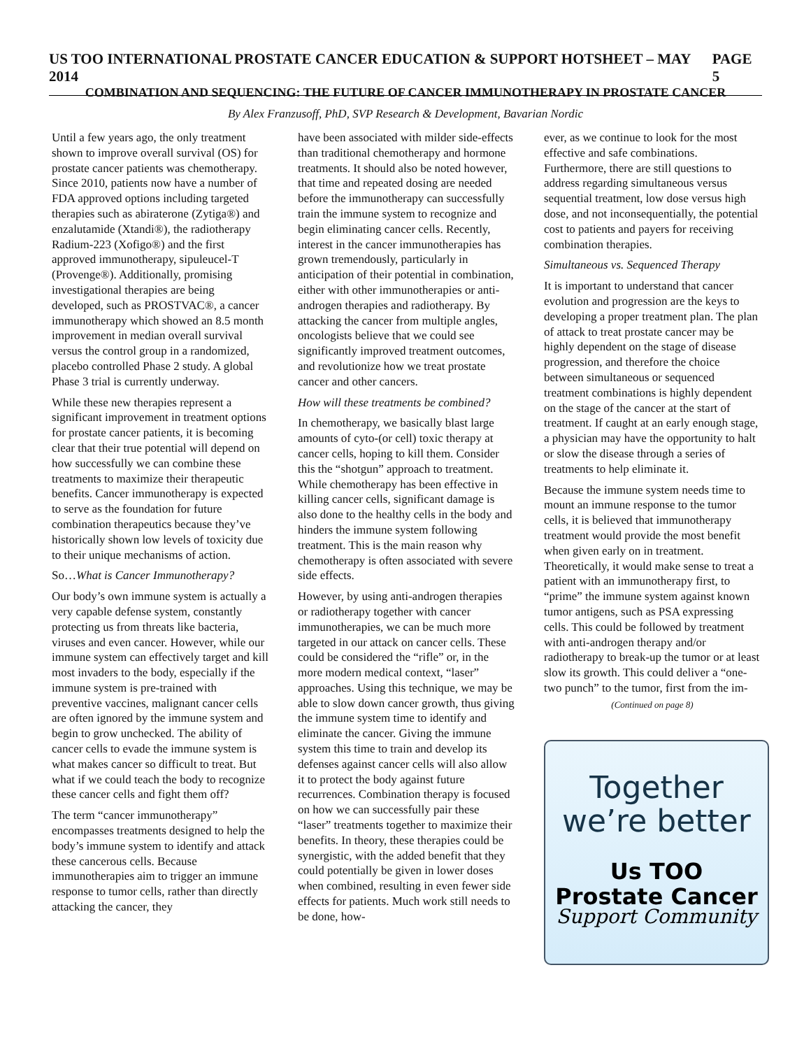US TOO INTERNATIONAL PROSTATE CANCER EDUCATION & SUPPORT HOTSHEET – MAY 2014 PAGE 5
COMBINATION AND SEQUENCING: THE FUTURE OF CANCER IMMUNOTHERAPY IN PROSTATE CANCER
By Alex Franzusoff, PhD, SVP Research & Development, Bavarian Nordic
Until a few years ago, the only treatment shown to improve overall survival (OS) for prostate cancer patients was chemotherapy. Since 2010, patients now have a number of FDA approved options including targeted therapies such as abiraterone (Zytiga®) and enzalutamide (Xtandi®), the radiotherapy Radium-223 (Xofigo®) and the first approved immunotherapy, sipuleucel-T (Provenge®). Additionally, promising investigational therapies are being developed, such as PROSTVAC®, a cancer immunotherapy which showed an 8.5 month improvement in median overall survival versus the control group in a randomized, placebo controlled Phase 2 study. A global Phase 3 trial is currently underway.
While these new therapies represent a significant improvement in treatment options for prostate cancer patients, it is becoming clear that their true potential will depend on how successfully we can combine these treatments to maximize their therapeutic benefits. Cancer immunotherapy is expected to serve as the foundation for future combination therapeutics because they’ve historically shown low levels of toxicity due to their unique mechanisms of action.
So…What is Cancer Immunotherapy?
Our body’s own immune system is actually a very capable defense system, constantly protecting us from threats like bacteria, viruses and even cancer. However, while our immune system can effectively target and kill most invaders to the body, especially if the immune system is pre-trained with preventive vaccines, malignant cancer cells are often ignored by the immune system and begin to grow unchecked. The ability of cancer cells to evade the immune system is what makes cancer so difficult to treat. But what if we could teach the body to recognize these cancer cells and fight them off?
The term “cancer immunotherapy” encompasses treatments designed to help the body’s immune system to identify and attack these cancerous cells. Because immunotherapies aim to trigger an immune response to tumor cells, rather than directly attacking the cancer, they
have been associated with milder side-effects than traditional chemotherapy and hormone treatments. It should also be noted however, that time and repeated dosing are needed before the immunotherapy can successfully train the immune system to recognize and begin eliminating cancer cells. Recently, interest in the cancer immunotherapies has grown tremendously, particularly in anticipation of their potential in combination, either with other immunotherapies or anti-androgen therapies and radiotherapy. By attacking the cancer from multiple angles, oncologists believe that we could see significantly improved treatment outcomes, and revolutionize how we treat prostate cancer and other cancers.
How will these treatments be combined?
In chemotherapy, we basically blast large amounts of cyto-(or cell) toxic therapy at cancer cells, hoping to kill them. Consider this the “shotgun” approach to treatment. While chemotherapy has been effective in killing cancer cells, significant damage is also done to the healthy cells in the body and hinders the immune system following treatment. This is the main reason why chemotherapy is often associated with severe side effects.
However, by using anti-androgen therapies or radiotherapy together with cancer immunotherapies, we can be much more targeted in our attack on cancer cells. These could be considered the “rifle” or, in the more modern medical context, “laser” approaches. Using this technique, we may be able to slow down cancer growth, thus giving the immune system time to identify and eliminate the cancer. Giving the immune system this time to train and develop its defenses against cancer cells will also allow it to protect the body against future recurrences. Combination therapy is focused on how we can successfully pair these “laser” treatments together to maximize their benefits. In theory, these therapies could be synergistic, with the added benefit that they could potentially be given in lower doses when combined, resulting in even fewer side effects for patients. Much work still needs to be done, how-
ever, as we continue to look for the most effective and safe combinations. Furthermore, there are still questions to address regarding simultaneous versus sequential treatment, low dose versus high dose, and not inconsequentially, the potential cost to patients and payers for receiving combination therapies.
Simultaneous vs. Sequenced Therapy
It is important to understand that cancer evolution and progression are the keys to developing a proper treatment plan. The plan of attack to treat prostate cancer may be highly dependent on the stage of disease progression, and therefore the choice between simultaneous or sequenced treatment combinations is highly dependent on the stage of the cancer at the start of treatment. If caught at an early enough stage, a physician may have the opportunity to halt or slow the disease through a series of treatments to help eliminate it.
Because the immune system needs time to mount an immune response to the tumor cells, it is believed that immunotherapy treatment would provide the most benefit when given early on in treatment. Theoretically, it would make sense to treat a patient with an immunotherapy first, to “prime” the immune system against known tumor antigens, such as PSA expressing cells. This could be followed by treatment with anti-androgen therapy and/or radiotherapy to break-up the tumor or at least slow its growth. This could deliver a “one-two punch” to the tumor, first from the im-
(Continued on page 8)
Together
we’re better
Us TOO
Prostate Cancer
Support Community